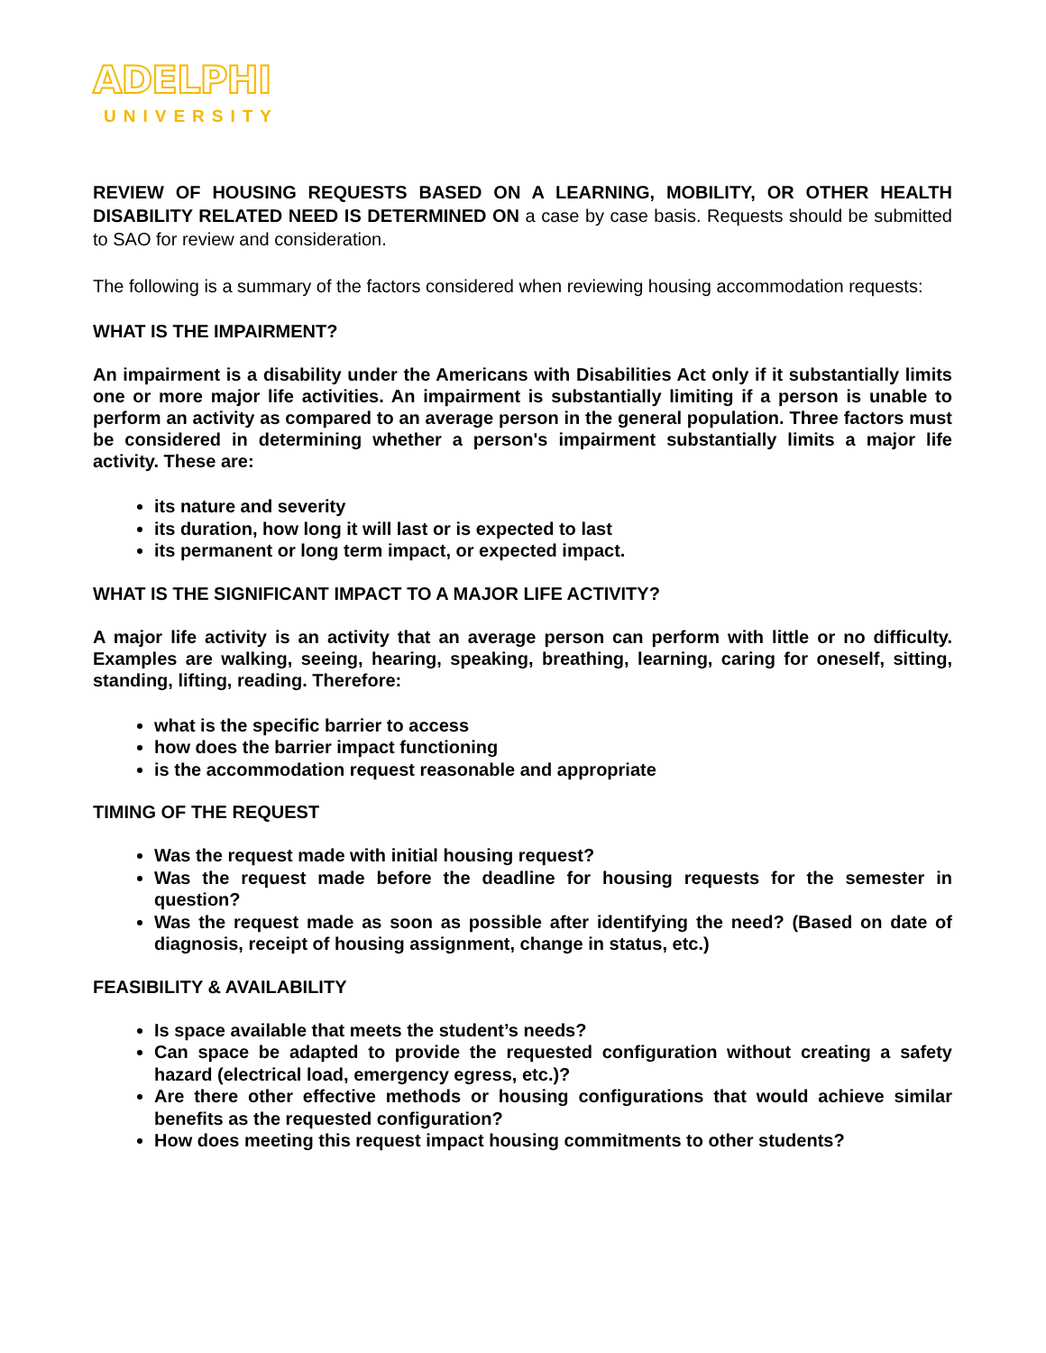ADELPHI
UNIVERSITY
REVIEW OF HOUSING REQUESTS BASED ON A LEARNING, MOBILITY, OR OTHER HEALTH DISABILITY RELATED NEED IS DETERMINED ON a case by case basis. Requests should be submitted to SAO for review and consideration.
The following is a summary of the factors considered when reviewing housing accommodation requests:
WHAT IS THE IMPAIRMENT?
An impairment is a disability under the Americans with Disabilities Act only if it substantially limits one or more major life activities. An impairment is substantially limiting if a person is unable to perform an activity as compared to an average person in the general population. Three factors must be considered in determining whether a person's impairment substantially limits a major life activity. These are:
its nature and severity
its duration, how long it will last or is expected to last
its permanent or long term impact, or expected impact.
WHAT IS THE SIGNIFICANT IMPACT TO A MAJOR LIFE ACTIVITY?
A major life activity is an activity that an average person can perform with little or no difficulty. Examples are walking, seeing, hearing, speaking, breathing, learning, caring for oneself, sitting, standing, lifting, reading. Therefore:
what is the specific barrier to access
how does the barrier impact functioning
is the accommodation request reasonable and appropriate
TIMING OF THE REQUEST
Was the request made with initial housing request?
Was the request made before the deadline for housing requests for the semester in question?
Was the request made as soon as possible after identifying the need? (Based on date of diagnosis, receipt of housing assignment, change in status, etc.)
FEASIBILITY & AVAILABILITY
Is space available that meets the student’s needs?
Can space be adapted to provide the requested configuration without creating a safety hazard (electrical load, emergency egress, etc.)?
Are there other effective methods or housing configurations that would achieve similar benefits as the requested configuration?
How does meeting this request impact housing commitments to other students?